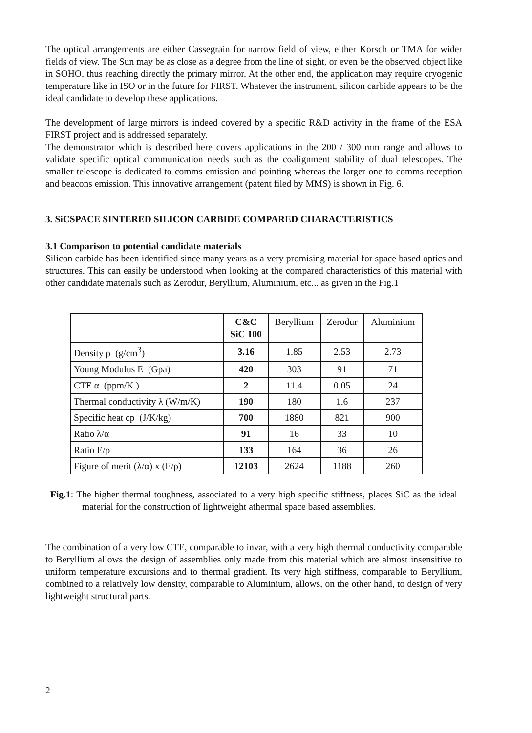The optical arrangements are either Cassegrain for narrow field of view, either Korsch or TMA for wider fields of view. The Sun may be as close as a degree from the line of sight, or even be the observed object like in SOHO, thus reaching directly the primary mirror. At the other end, the application may require cryogenic temperature like in ISO or in the future for FIRST. Whatever the instrument, silicon carbide appears to be the ideal candidate to develop these applications.
The development of large mirrors is indeed covered by a specific R&D activity in the frame of the ESA FIRST project and is addressed separately.
The demonstrator which is described here covers applications in the 200 / 300 mm range and allows to validate specific optical communication needs such as the coalignment stability of dual telescopes. The smaller telescope is dedicated to comms emission and pointing whereas the larger one to comms reception and beacons emission. This innovative arrangement (patent filed by MMS) is shown in Fig. 6.
3. SiCSPACE SINTERED SILICON CARBIDE COMPARED CHARACTERISTICS
3.1 Comparison to potential candidate materials
Silicon carbide has been identified since many years as a very promising material for space based optics and structures. This can easily be understood when looking at the compared characteristics of this material with other candidate materials such as Zerodur, Beryllium, Aluminium, etc... as given in the Fig.1
| | C&C SiC 100 | Beryllium | Zerodur | Aluminium |
| --- | --- | --- | --- | --- |
| Density ρ (g/cm<sup>3</sup>) | 3.16 | 1.85 | 2.53 | 2.73 |
| Young Modulus E (Gpa) | 420 | 303 | 91 | 71 |
| CTE α (ppm/K ) | 2 | 11.4 | 0.05 | 24 |
| Thermal conductivity λ (W/m/K) | 190 | 180 | 1.6 | 237 |
| Specific heat cp (J/K/kg) | 700 | 1880 | 821 | 900 |
| Ratio λ/α | 91 | 16 | 33 | 10 |
| Ratio E/ρ | 133 | 164 | 36 | 26 |
| Figure of merit (λ/α) x (E/ρ) | 12103 | 2624 | 1188 | 260 |
Fig.1: The higher thermal toughness, associated to a very high specific stiffness, places SiC as the ideal material for the construction of lightweight athermal space based assemblies.
The combination of a very low CTE, comparable to invar, with a very high thermal conductivity comparable to Beryllium allows the design of assemblies only made from this material which are almost insensitive to uniform temperature excursions and to thermal gradient. Its very high stiffness, comparable to Beryllium, combined to a relatively low density, comparable to Aluminium, allows, on the other hand, to design of very lightweight structural parts.
2